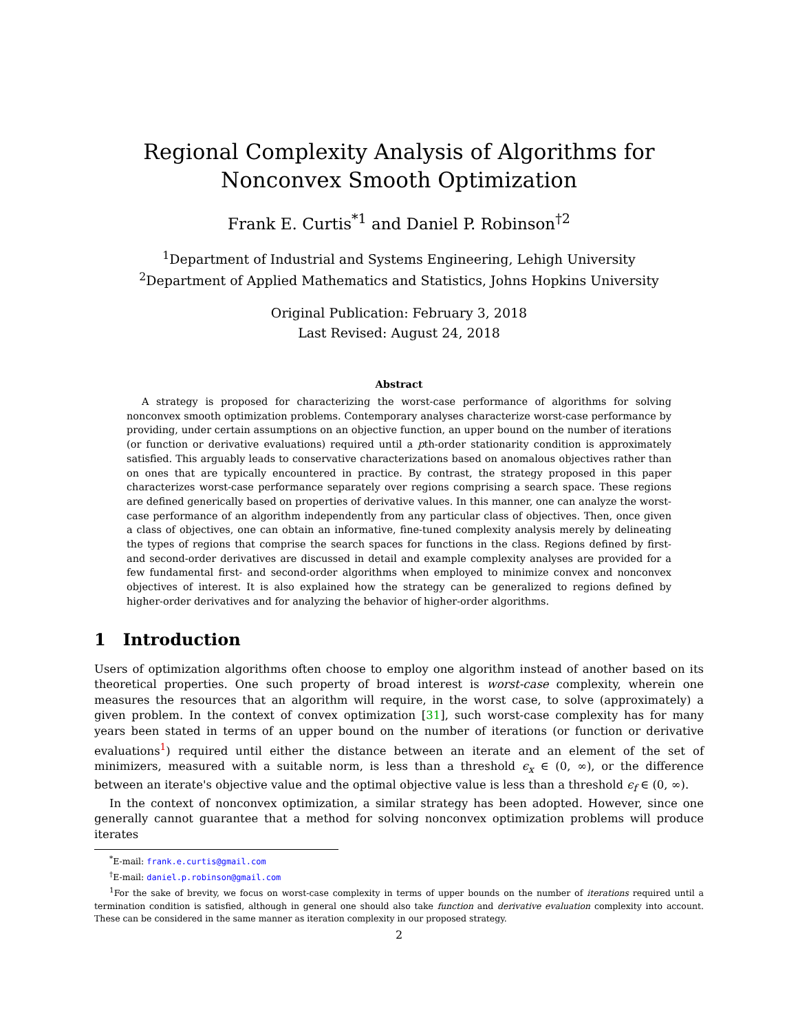Regional Complexity Analysis of Algorithms for Nonconvex Smooth Optimization
Frank E. Curtis<sup>*1</sup> and Daniel P. Robinson<sup>†2</sup>
<sup>1</sup> Department of Industrial and Systems Engineering, Lehigh University
<sup>2</sup> Department of Applied Mathematics and Statistics, Johns Hopkins University
Original Publication: February 3, 2018
Last Revised: August 24, 2018
Abstract
A strategy is proposed for characterizing the worst-case performance of algorithms for solving nonconvex smooth optimization problems. Contemporary analyses characterize worst-case performance by providing, under certain assumptions on an objective function, an upper bound on the number of iterations (or function or derivative evaluations) required until a pth-order stationarity condition is approximately satisfied. This arguably leads to conservative characterizations based on anomalous objectives rather than on ones that are typically encountered in practice. By contrast, the strategy proposed in this paper characterizes worst-case performance separately over regions comprising a search space. These regions are defined generically based on properties of derivative values. In this manner, one can analyze the worst-case performance of an algorithm independently from any particular class of objectives. Then, once given a class of objectives, one can obtain an informative, fine-tuned complexity analysis merely by delineating the types of regions that comprise the search spaces for functions in the class. Regions defined by first- and second-order derivatives are discussed in detail and example complexity analyses are provided for a few fundamental first- and second-order algorithms when employed to minimize convex and nonconvex objectives of interest. It is also explained how the strategy can be generalized to regions defined by higher-order derivatives and for analyzing the behavior of higher-order algorithms.
1 Introduction
Users of optimization algorithms often choose to employ one algorithm instead of another based on its theoretical properties. One such property of broad interest is worst-case complexity, wherein one measures the resources that an algorithm will require, in the worst case, to solve (approximately) a given problem. In the context of convex optimization [31], such worst-case complexity has for many years been stated in terms of an upper bound on the number of iterations (or function or derivative evaluations<sup>1</sup>) required until either the distance between an iterate and an element of the set of minimizers, measured with a suitable norm, is less than a threshold ϵ<sub>x</sub> ∈ (0, ∞), or the difference between an iterate's objective value and the optimal objective value is less than a threshold ϵ<sub>f</sub> ∈ (0, ∞).
In the context of nonconvex optimization, a similar strategy has been adopted. However, since one generally cannot guarantee that a method for solving nonconvex optimization problems will produce iterates
<sup>*</sup> E-mail: frank.e.curtis@gmail.com
<sup>†</sup> E-mail: daniel.p.robinson@gmail.com
<sup>1</sup> For the sake of brevity, we focus on worst-case complexity in terms of upper bounds on the number of iterations required until a termination condition is satisfied, although in general one should also take function and derivative evaluation complexity into account. These can be considered in the same manner as iteration complexity in our proposed strategy.
2